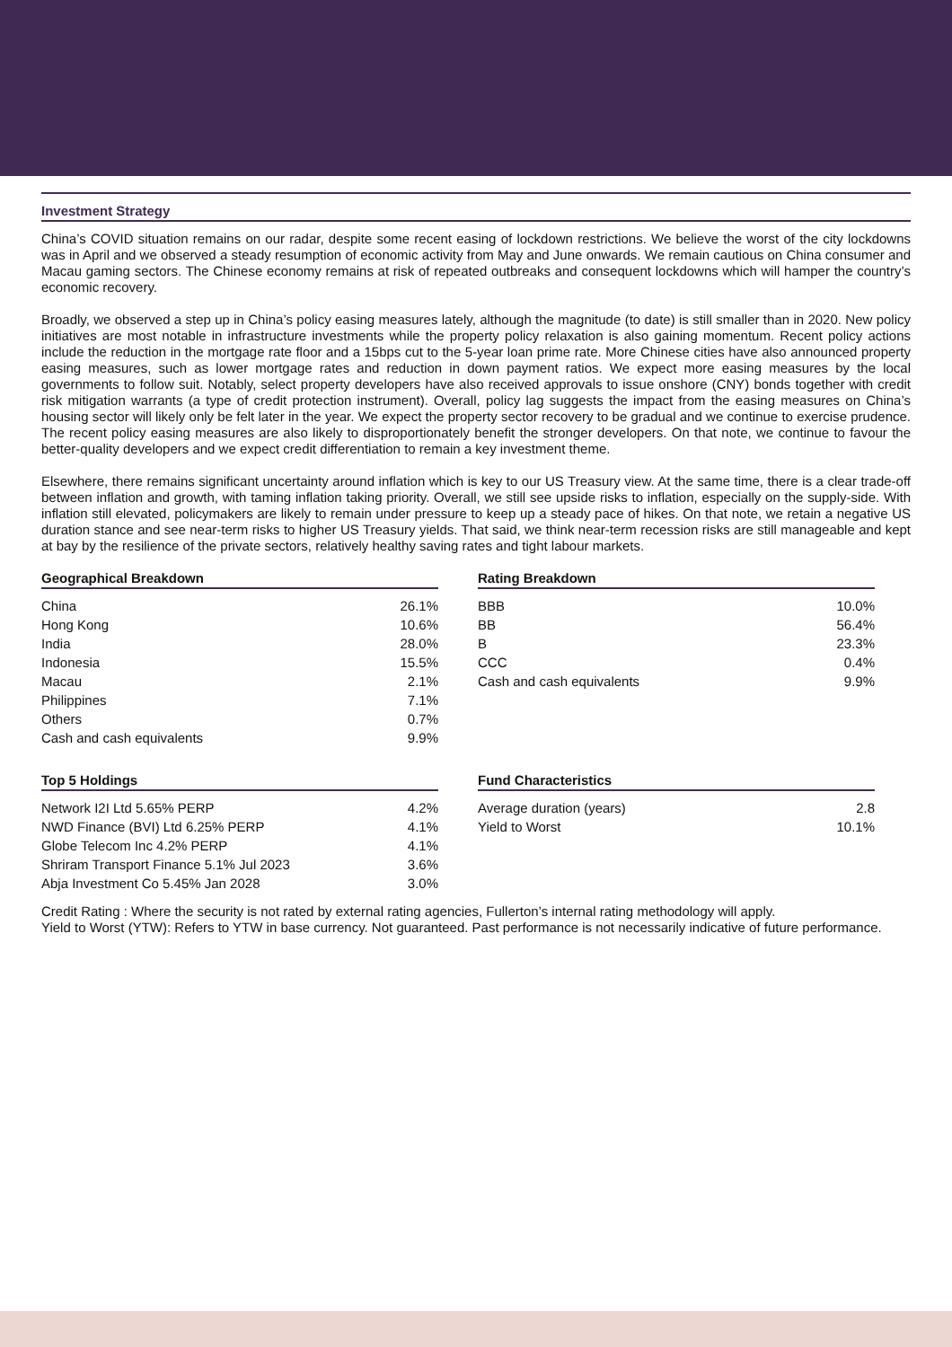Investment Strategy
China’s COVID situation remains on our radar, despite some recent easing of lockdown restrictions. We believe the worst of the city lockdowns was in April and we observed a steady resumption of economic activity from May and June onwards. We remain cautious on China consumer and Macau gaming sectors. The Chinese economy remains at risk of repeated outbreaks and consequent lockdowns which will hamper the country’s economic recovery.
Broadly, we observed a step up in China’s policy easing measures lately, although the magnitude (to date) is still smaller than in 2020. New policy initiatives are most notable in infrastructure investments while the property policy relaxation is also gaining momentum. Recent policy actions include the reduction in the mortgage rate floor and a 15bps cut to the 5-year loan prime rate. More Chinese cities have also announced property easing measures, such as lower mortgage rates and reduction in down payment ratios. We expect more easing measures by the local governments to follow suit. Notably, select property developers have also received approvals to issue onshore (CNY) bonds together with credit risk mitigation warrants (a type of credit protection instrument). Overall, policy lag suggests the impact from the easing measures on China’s housing sector will likely only be felt later in the year. We expect the property sector recovery to be gradual and we continue to exercise prudence. The recent policy easing measures are also likely to disproportionately benefit the stronger developers. On that note, we continue to favour the better-quality developers and we expect credit differentiation to remain a key investment theme.
Elsewhere, there remains significant uncertainty around inflation which is key to our US Treasury view. At the same time, there is a clear trade-off between inflation and growth, with taming inflation taking priority. Overall, we still see upside risks to inflation, especially on the supply-side. With inflation still elevated, policymakers are likely to remain under pressure to keep up a steady pace of hikes. On that note, we retain a negative US duration stance and see near-term risks to higher US Treasury yields. That said, we think near-term recession risks are still manageable and kept at bay by the resilience of the private sectors, relatively healthy saving rates and tight labour markets.
Geographical Breakdown
| China | 26.1% |
| Hong Kong | 10.6% |
| India | 28.0% |
| Indonesia | 15.5% |
| Macau | 2.1% |
| Philippines | 7.1% |
| Others | 0.7% |
| Cash and cash equivalents | 9.9% |
Rating Breakdown
| BBB | 10.0% |
| BB | 56.4% |
| B | 23.3% |
| CCC | 0.4% |
| Cash and cash equivalents | 9.9% |
Top 5 Holdings
| Network I2I Ltd 5.65% PERP | 4.2% |
| NWD Finance (BVI) Ltd 6.25% PERP | 4.1% |
| Globe Telecom Inc 4.2% PERP | 4.1% |
| Shriram Transport Finance 5.1% Jul 2023 | 3.6% |
| Abja Investment Co 5.45% Jan 2028 | 3.0% |
Fund Characteristics
| Average duration (years) | 2.8 |
| Yield to Worst | 10.1% |
Credit Rating : Where the security is not rated by external rating agencies, Fullerton’s internal rating methodology will apply.
Yield to Worst (YTW): Refers to YTW in base currency. Not guaranteed. Past performance is not necessarily indicative of future performance.